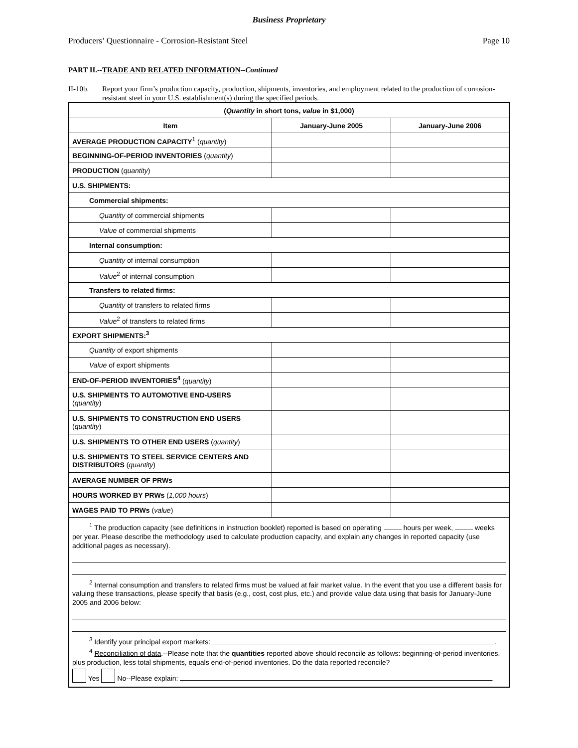Business Proprietary
Producers’ Questionnaire - Corrosion-Resistant Steel Page 10
PART II.--TRADE AND RELATED INFORMATION--Continued
II-10b. Report your firm’s production capacity, production, shipments, inventories, and employment related to the production of corrosion-resistant steel in your U.S. establishment(s) during the specified periods.
| ( Quantity in short tons, value in $1,000) | | |
| --- | --- | --- |
| Item | January-June 2005 | January-June 2006 |
| AVERAGE PRODUCTION CAPACITY<sup>1</sup> ( quantity ) | | |
| BEGINNING-OF-PERIOD INVENTORIES ( quantity ) | | |
| PRODUCTION ( quantity ) | | |
| U.S. SHIPMENTS: | | |
| Commercial shipments: | | |
| Quantity of commercial shipments | | |
| Value of commercial shipments | | |
| Internal consumption: | | |
| Quantity of internal consumption | | |
| Value<sup>2</sup> of internal consumption | | |
| Transfers to related firms: | | |
| Quantity of transfers to related firms | | |
| Value<sup>2</sup> of transfers to related firms | | |
| EXPORT SHIPMENTS:<sup>3</sup> | | |
| Quantity of export shipments | | |
| Value of export shipments | | |
| END-OF-PERIOD INVENTORIES<sup>4</sup> ( quantity ) | | |
| U.S. SHIPMENTS TO AUTOMOTIVE END-USERS ( quantity ) | | |
| U.S. SHIPMENTS TO CONSTRUCTION END USERS ( quantity ) | | |
| U.S. SHIPMENTS TO OTHER END USERS ( quantity ) | | |
| U.S. SHIPMENTS TO STEEL SERVICE CENTERS AND DISTRIBUTORS ( quantity ) | | |
| AVERAGE NUMBER OF PRWs | | |
| HOURS WORKED BY PRWs ( 1,000 hours ) | | |
| WAGES PAID TO PRWs ( value ) | | |
| <sup>1</sup> The production capacity (see definitions in instruction booklet) reported is based on operating hours per week, weeks per year. Please describe the methodology used to calculate production capacity, and explain any changes in reported capacity (use additional pages as necessary). <sup>2</sup> Internal consumption and transfers to related firms must be valued at fair market value. In the event that you use a different basis for valuing these transactions, please specify that basis (e.g., cost, cost plus, etc.) and provide value data using that basis for January-June 2005 and 2006 below: <sup>3</sup> Identify your principal export markets: . <sup>4</sup> Reconciliation of data .--Please note that the quantities reported above should reconcile as follows: beginning-of-period inventories, plus production, less total shipments, equals end-of-period inventories. Do the data reported reconcile? Yes No--Please explain: . | | |